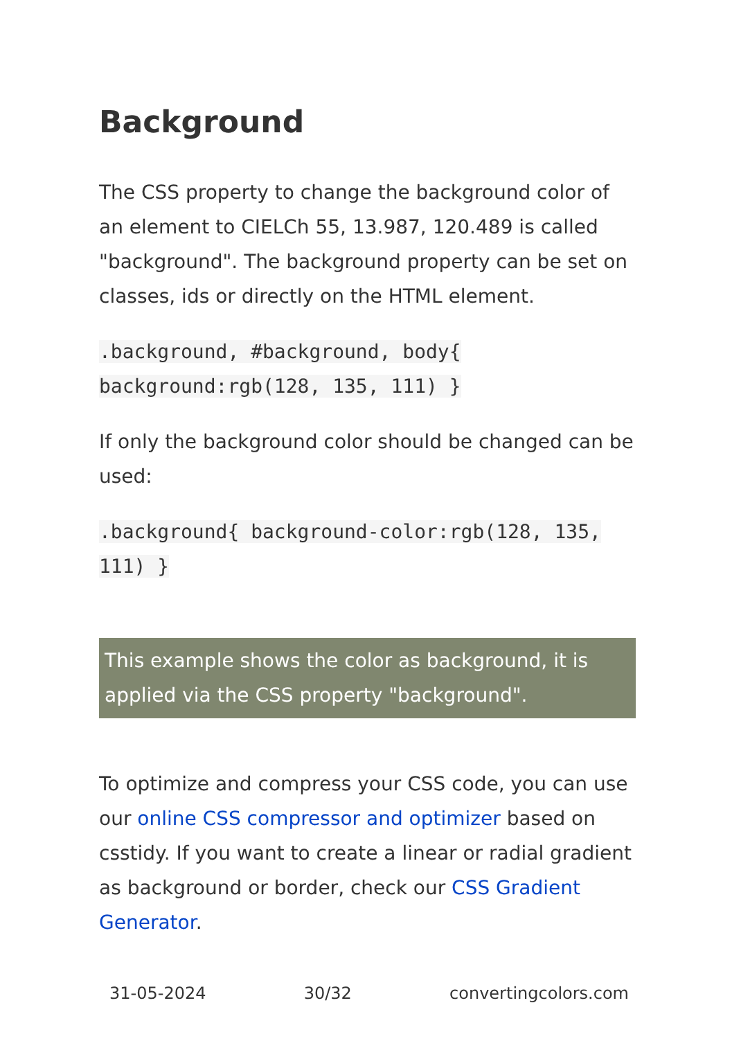Background
The CSS property to change the background color of an element to CIELCh 55, 13.987, 120.489 is called "background". The background property can be set on classes, ids or directly on the HTML element.
.background, #background, body{ background:rgb(128, 135, 111) }
If only the background color should be changed can be used:
.background{ background-color:rgb(128, 135, 111) }
This example shows the color as background, it is applied via the CSS property "background".
To optimize and compress your CSS code, you can use our online CSS compressor and optimizer based on csstidy. If you want to create a linear or radial gradient as background or border, check our CSS Gradient Generator.
31-05-2024 30/32 convertingcolors.com